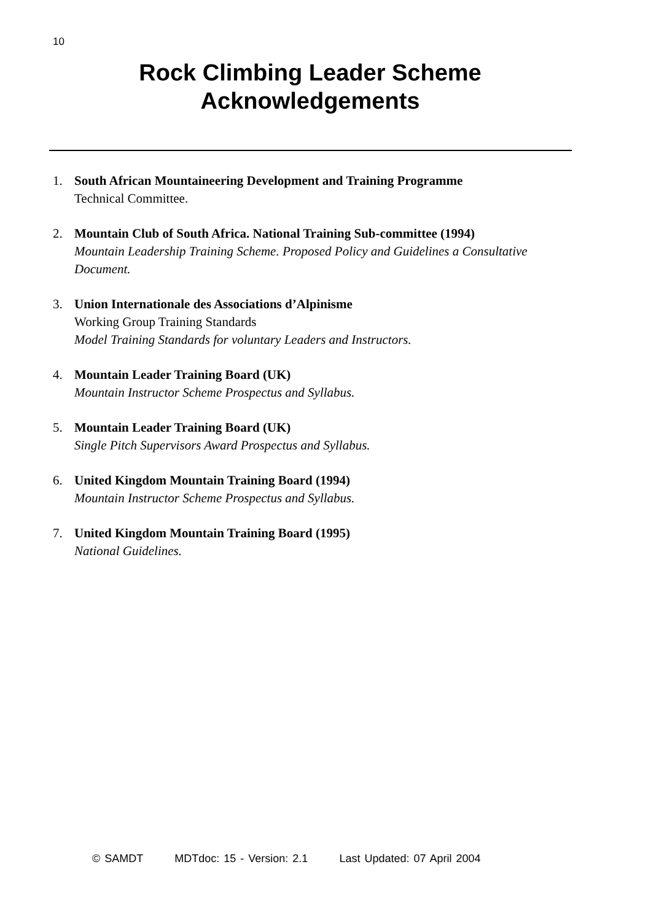10
Rock Climbing Leader Scheme
Acknowledgements
1. South African Mountaineering Development and Training Programme
Technical Committee.
2. Mountain Club of South Africa. National Training Sub-committee (1994)
Mountain Leadership Training Scheme. Proposed Policy and Guidelines a Consultative Document.
3. Union Internationale des Associations d’Alpinisme
Working Group Training Standards
Model Training Standards for voluntary Leaders and Instructors.
4. Mountain Leader Training Board (UK)
Mountain Instructor Scheme Prospectus and Syllabus.
5. Mountain Leader Training Board (UK)
Single Pitch Supervisors Award Prospectus and Syllabus.
6. United Kingdom Mountain Training Board (1994)
Mountain Instructor Scheme Prospectus and Syllabus.
7. United Kingdom Mountain Training Board (1995)
National Guidelines.
© SAMDT MDTdoc: 15 - Version: 2.1 Last Updated: 07 April 2004